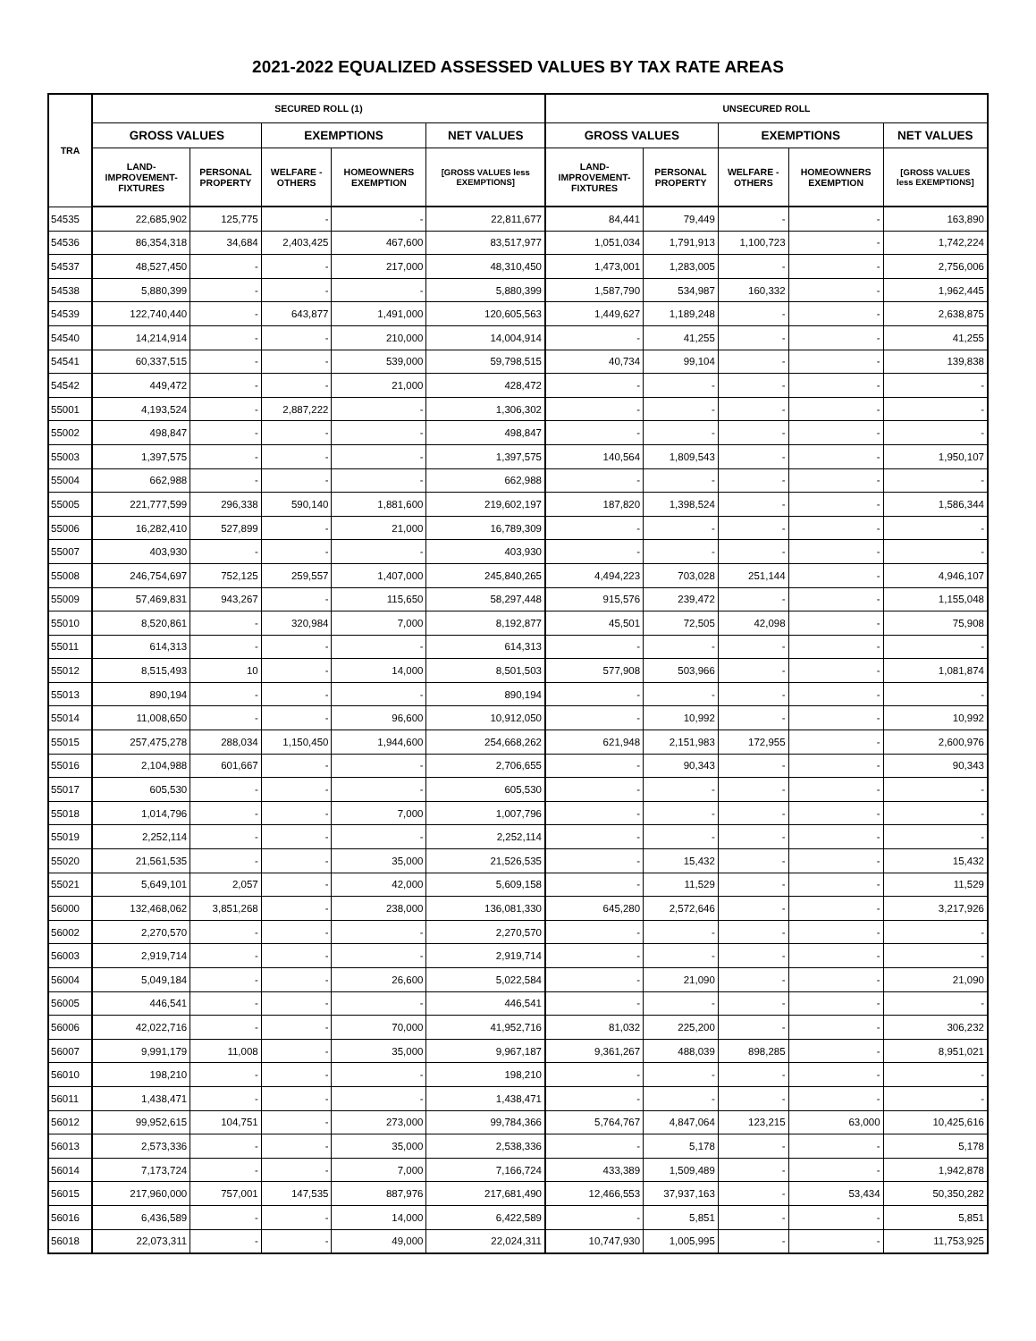2021-2022 EQUALIZED ASSESSED VALUES BY TAX RATE AREAS
| TRA | SECURED ROLL (1) | | | | | UNSECURED ROLL | | | | |
| --- | --- | --- | --- | --- | --- | --- | --- | --- | --- | --- |
| | GROSS VALUES | | EXEMPTIONS | | NET VALUES | GROSS VALUES | | EXEMPTIONS | | NET VALUES |
| | LAND- IMPROVEMENT- FIXTURES | PERSONAL PROPERTY | WELFARE - OTHERS | HOMEOWNERS EXEMPTION | [GROSS VALUES less EXEMPTIONS] | LAND- IMPROVEMENT- FIXTURES | PERSONAL PROPERTY | WELFARE - OTHERS | HOMEOWNERS EXEMPTION | [GROSS VALUES less EXEMPTIONS] |
| 54535 | 22,685,902 | 125,775 | - | - | 22,811,677 | 84,441 | 79,449 | - | - | 163,890 |
| 54536 | 86,354,318 | 34,684 | 2,403,425 | 467,600 | 83,517,977 | 1,051,034 | 1,791,913 | 1,100,723 | - | 1,742,224 |
| 54537 | 48,527,450 | - | - | 217,000 | 48,310,450 | 1,473,001 | 1,283,005 | - | - | 2,756,006 |
| 54538 | 5,880,399 | - | - | - | 5,880,399 | 1,587,790 | 534,987 | 160,332 | - | 1,962,445 |
| 54539 | 122,740,440 | - | 643,877 | 1,491,000 | 120,605,563 | 1,449,627 | 1,189,248 | - | - | 2,638,875 |
| 54540 | 14,214,914 | - | - | 210,000 | 14,004,914 | - | 41,255 | - | - | 41,255 |
| 54541 | 60,337,515 | - | - | 539,000 | 59,798,515 | 40,734 | 99,104 | - | - | 139,838 |
| 54542 | 449,472 | - | - | 21,000 | 428,472 | - | - | - | - | - |
| 55001 | 4,193,524 | - | 2,887,222 | - | 1,306,302 | - | - | - | - | - |
| 55002 | 498,847 | - | - | - | 498,847 | - | - | - | - | - |
| 55003 | 1,397,575 | - | - | - | 1,397,575 | 140,564 | 1,809,543 | - | - | 1,950,107 |
| 55004 | 662,988 | - | - | - | 662,988 | - | - | - | - | - |
| 55005 | 221,777,599 | 296,338 | 590,140 | 1,881,600 | 219,602,197 | 187,820 | 1,398,524 | - | - | 1,586,344 |
| 55006 | 16,282,410 | 527,899 | - | 21,000 | 16,789,309 | - | - | - | - | - |
| 55007 | 403,930 | - | - | - | 403,930 | - | - | - | - | - |
| 55008 | 246,754,697 | 752,125 | 259,557 | 1,407,000 | 245,840,265 | 4,494,223 | 703,028 | 251,144 | - | 4,946,107 |
| 55009 | 57,469,831 | 943,267 | - | 115,650 | 58,297,448 | 915,576 | 239,472 | - | - | 1,155,048 |
| 55010 | 8,520,861 | - | 320,984 | 7,000 | 8,192,877 | 45,501 | 72,505 | 42,098 | - | 75,908 |
| 55011 | 614,313 | - | - | - | 614,313 | - | - | - | - | - |
| 55012 | 8,515,493 | 10 | - | 14,000 | 8,501,503 | 577,908 | 503,966 | - | - | 1,081,874 |
| 55013 | 890,194 | - | - | - | 890,194 | - | - | - | - | - |
| 55014 | 11,008,650 | - | - | 96,600 | 10,912,050 | - | 10,992 | - | - | 10,992 |
| 55015 | 257,475,278 | 288,034 | 1,150,450 | 1,944,600 | 254,668,262 | 621,948 | 2,151,983 | 172,955 | - | 2,600,976 |
| 55016 | 2,104,988 | 601,667 | - | - | 2,706,655 | - | 90,343 | - | - | 90,343 |
| 55017 | 605,530 | - | - | - | 605,530 | - | - | - | - | - |
| 55018 | 1,014,796 | - | - | 7,000 | 1,007,796 | - | - | - | - | - |
| 55019 | 2,252,114 | - | - | - | 2,252,114 | - | - | - | - | - |
| 55020 | 21,561,535 | - | - | 35,000 | 21,526,535 | - | 15,432 | - | - | 15,432 |
| 55021 | 5,649,101 | 2,057 | - | 42,000 | 5,609,158 | - | 11,529 | - | - | 11,529 |
| 56000 | 132,468,062 | 3,851,268 | - | 238,000 | 136,081,330 | 645,280 | 2,572,646 | - | - | 3,217,926 |
| 56002 | 2,270,570 | - | - | - | 2,270,570 | - | - | - | - | - |
| 56003 | 2,919,714 | - | - | - | 2,919,714 | - | - | - | - | - |
| 56004 | 5,049,184 | - | - | 26,600 | 5,022,584 | - | 21,090 | - | - | 21,090 |
| 56005 | 446,541 | - | - | - | 446,541 | - | - | - | - | - |
| 56006 | 42,022,716 | - | - | 70,000 | 41,952,716 | 81,032 | 225,200 | - | - | 306,232 |
| 56007 | 9,991,179 | 11,008 | - | 35,000 | 9,967,187 | 9,361,267 | 488,039 | 898,285 | - | 8,951,021 |
| 56010 | 198,210 | - | - | - | 198,210 | - | - | - | - | - |
| 56011 | 1,438,471 | - | - | - | 1,438,471 | - | - | - | - | - |
| 56012 | 99,952,615 | 104,751 | - | 273,000 | 99,784,366 | 5,764,767 | 4,847,064 | 123,215 | 63,000 | 10,425,616 |
| 56013 | 2,573,336 | - | - | 35,000 | 2,538,336 | - | 5,178 | - | - | 5,178 |
| 56014 | 7,173,724 | - | - | 7,000 | 7,166,724 | 433,389 | 1,509,489 | - | - | 1,942,878 |
| 56015 | 217,960,000 | 757,001 | 147,535 | 887,976 | 217,681,490 | 12,466,553 | 37,937,163 | - | 53,434 | 50,350,282 |
| 56016 | 6,436,589 | - | - | 14,000 | 6,422,589 | - | 5,851 | - | - | 5,851 |
| 56018 | 22,073,311 | - | - | 49,000 | 22,024,311 | 10,747,930 | 1,005,995 | - | - | 11,753,925 |